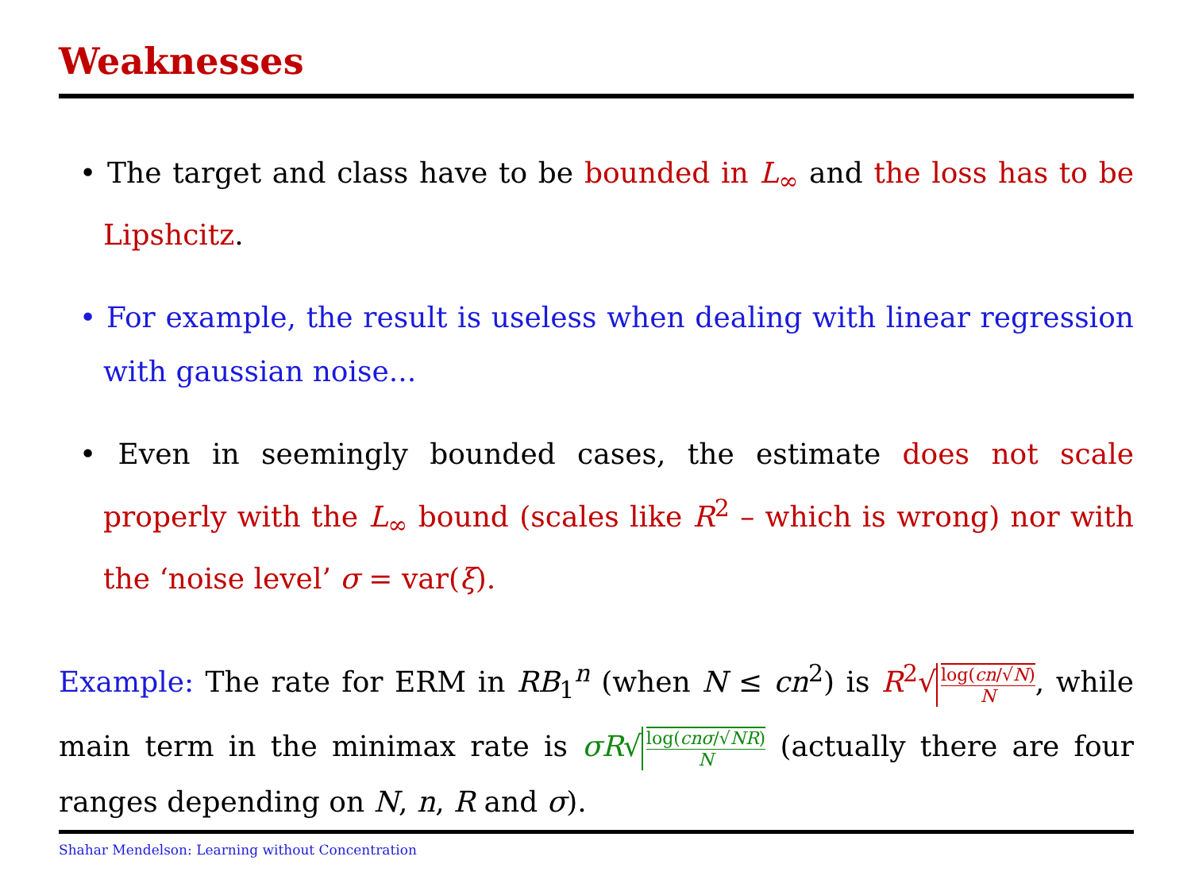Weaknesses
• The target and class have to be bounded in L<sub>∞</sub> and the loss has to be Lipshcitz.
• For example, the result is useless when dealing with linear regression with gaussian noise...
• Even in seemingly bounded cases, the estimate does not scale properly with the L<sub>∞</sub> bound (scales like R<sup>2</sup> – which is wrong) nor with the ‘noise level’ σ = var(ξ).
Example: The rate for ERM in RB<sub>1</sub><sup>n</sup> (when N ≤ cn<sup>2</sup>) is R<sup>2</sup>√ log(cn/√N) N, while main term in the minimax rate is σR√ log(cnσ/√NR) N (actually there are four ranges depending on N, n, R and σ).
Shahar Mendelson: Learning without Concentration